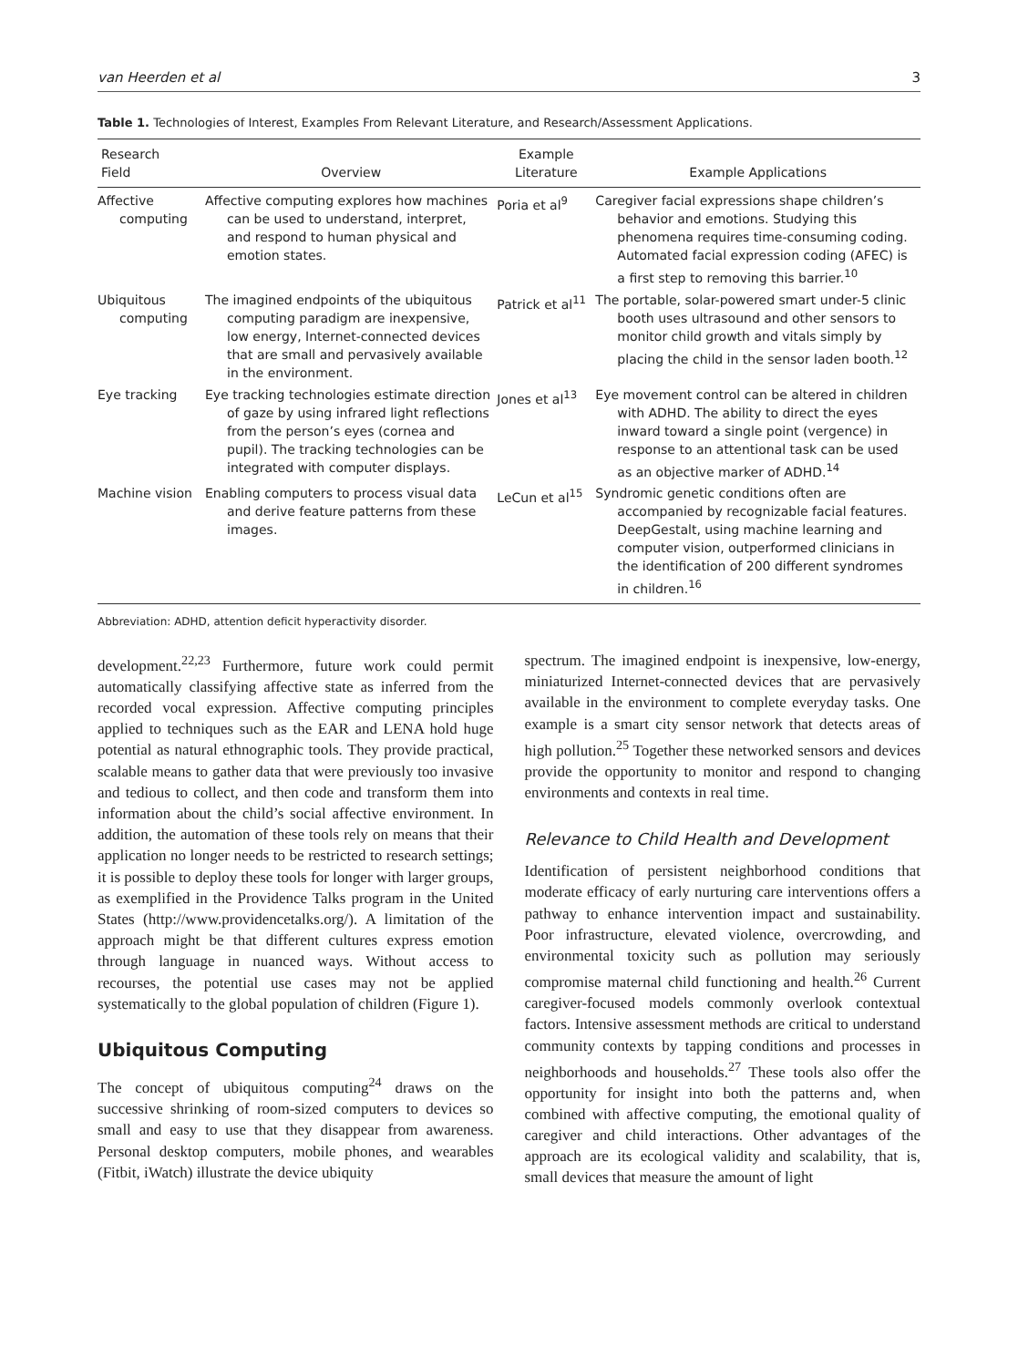van Heerden et al 3
Table 1. Technologies of Interest, Examples From Relevant Literature, and Research/Assessment Applications.
| Research Field | Overview | Example Literature | Example Applications |
| --- | --- | --- | --- |
| Affective computing | Affective computing explores how machines can be used to understand, interpret, and respond to human physical and emotion states. | Poria et al<sup>9</sup> | Caregiver facial expressions shape children’s behavior and emotions. Studying this phenomena requires time-consuming coding. Automated facial expression coding (AFEC) is a first step to removing this barrier.<sup>10</sup> |
| Ubiquitous computing | The imagined endpoints of the ubiquitous computing paradigm are inexpensive, low energy, Internet-connected devices that are small and pervasively available in the environment. | Patrick et al<sup>11</sup> | The portable, solar-powered smart under-5 clinic booth uses ultrasound and other sensors to monitor child growth and vitals simply by placing the child in the sensor laden booth.<sup>12</sup> |
| Eye tracking | Eye tracking technologies estimate direction of gaze by using infrared light reflections from the person’s eyes (cornea and pupil). The tracking technologies can be integrated with computer displays. | Jones et al<sup>13</sup> | Eye movement control can be altered in children with ADHD. The ability to direct the eyes inward toward a single point (vergence) in response to an attentional task can be used as an objective marker of ADHD.<sup>14</sup> |
| Machine vision | Enabling computers to process visual data and derive feature patterns from these images. | LeCun et al<sup>15</sup> | Syndromic genetic conditions often are accompanied by recognizable facial features. DeepGestalt, using machine learning and computer vision, outperformed clinicians in the identification of 200 different syndromes in children.<sup>16</sup> |
Abbreviation: ADHD, attention deficit hyperactivity disorder.
development.<sup>22,23</sup> Furthermore, future work could permit automatically classifying affective state as inferred from the recorded vocal expression. Affective computing principles applied to techniques such as the EAR and LENA hold huge potential as natural ethnographic tools. They provide practical, scalable means to gather data that were previously too invasive and tedious to collect, and then code and transform them into information about the child’s social affective environment. In addition, the automation of these tools rely on means that their application no longer needs to be restricted to research settings; it is possible to deploy these tools for longer with larger groups, as exemplified in the Providence Talks program in the United States (http://www.providencetalks.org/). A limitation of the approach might be that different cultures express emotion through language in nuanced ways. Without access to recourses, the potential use cases may not be applied systematically to the global population of children (Figure 1).
Ubiquitous Computing
The concept of ubiquitous computing<sup>24</sup> draws on the successive shrinking of room-sized computers to devices so small and easy to use that they disappear from awareness. Personal desktop computers, mobile phones, and wearables (Fitbit, iWatch) illustrate the device ubiquity
spectrum. The imagined endpoint is inexpensive, low-energy, miniaturized Internet-connected devices that are pervasively available in the environment to complete everyday tasks. One example is a smart city sensor network that detects areas of high pollution.<sup>25</sup> Together these networked sensors and devices provide the opportunity to monitor and respond to changing environments and contexts in real time.
Relevance to Child Health and Development
Identification of persistent neighborhood conditions that moderate efficacy of early nurturing care interventions offers a pathway to enhance intervention impact and sustainability. Poor infrastructure, elevated violence, overcrowding, and environmental toxicity such as pollution may seriously compromise maternal child functioning and health.<sup>26</sup> Current caregiver-focused models commonly overlook contextual factors. Intensive assessment methods are critical to understand community contexts by tapping conditions and processes in neighborhoods and households.<sup>27</sup> These tools also offer the opportunity for insight into both the patterns and, when combined with affective computing, the emotional quality of caregiver and child interactions. Other advantages of the approach are its ecological validity and scalability, that is, small devices that measure the amount of light